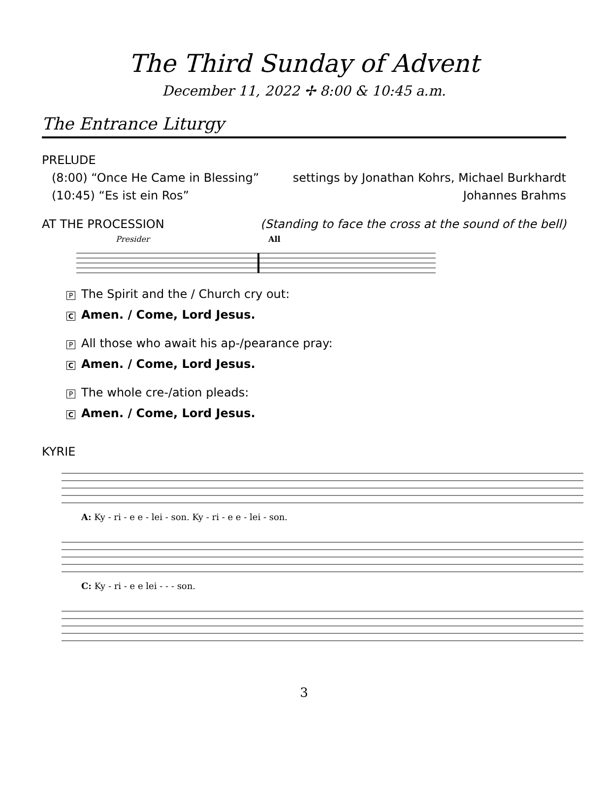The Third Sunday of Advent
December 11, 2022 ✢ 8:00 & 10:45 a.m.
The Entrance Liturgy
PRELUDE
(8:00) “Once He Came in Blessing” settings by Jonathan Kohrs, Michael Burkhardt
(10:45) “Es ist ein Ros” Johannes Brahms
AT THE PROCESSION (Standing to face the cross at the sound of the bell)
Presider
All
P The Spirit and the / Church cry out:
C Amen. / Come, Lord Jesus.
P All those who await his ap-/pearance pray:
C Amen. / Come, Lord Jesus.
P The whole cre-/ation pleads:
C Amen. / Come, Lord Jesus.
KYRIE
A: Ky - ri - e e - lei - son. Ky - ri - e e - lei - son.
C: Ky - ri - e e lei - - - son.
3